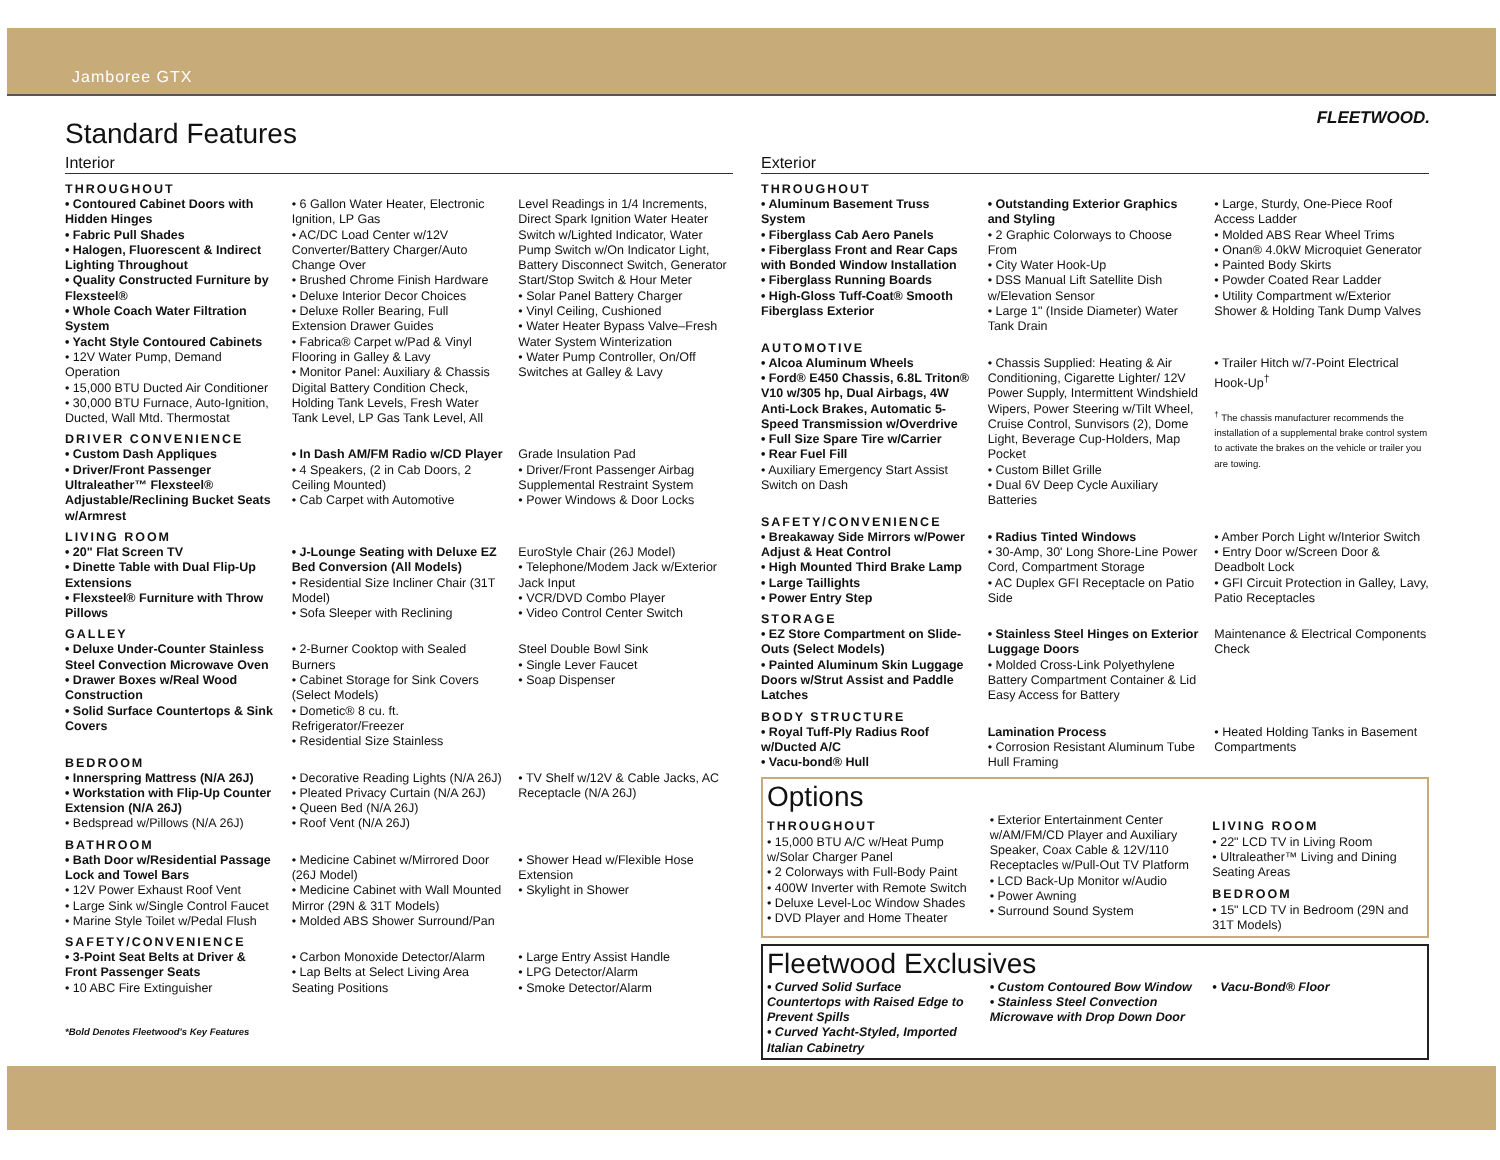Jamboree GTX
FLEETWOOD.
Standard Features
Interior
THROUGHOUT
• Contoured Cabinet Doors with Hidden Hinges
• Fabric Pull Shades
• Halogen, Fluorescent & Indirect Lighting Throughout
• Quality Constructed Furniture by Flexsteel®
• Whole Coach Water Filtration System
• Yacht Style Contoured Cabinets
• 12V Water Pump, Demand Operation
• 15,000 BTU Ducted Air Conditioner
• 30,000 BTU Furnace, Auto-Ignition, Ducted, Wall Mtd. Thermostat
• 6 Gallon Water Heater, Electronic Ignition, LP Gas
• AC/DC Load Center w/12V Converter/Battery Charger/Auto Change Over
• Brushed Chrome Finish Hardware
• Deluxe Interior Decor Choices
• Deluxe Roller Bearing, Full Extension Drawer Guides
• Fabrica® Carpet w/Pad & Vinyl Flooring in Galley & Lavy
• Monitor Panel: Auxiliary & Chassis Digital Battery Condition Check, Holding Tank Levels, Fresh Water Tank Level, LP Gas Tank Level, All
Level Readings in 1/4 Increments, Direct Spark Ignition Water Heater Switch w/Lighted Indicator, Water Pump Switch w/On Indicator Light, Battery Disconnect Switch, Generator Start/Stop Switch & Hour Meter
• Solar Panel Battery Charger
• Vinyl Ceiling, Cushioned
• Water Heater Bypass Valve–Fresh Water System Winterization
• Water Pump Controller, On/Off Switches at Galley & Lavy
DRIVER CONVENIENCE
• Custom Dash Appliques
• Driver/Front Passenger Ultraleather™ Flexsteel® Adjustable/Reclining Bucket Seats w/Armrest
• In Dash AM/FM Radio w/CD Player
• 4 Speakers, (2 in Cab Doors, 2 Ceiling Mounted)
• Cab Carpet with Automotive
Grade Insulation Pad
• Driver/Front Passenger Airbag Supplemental Restraint System
• Power Windows & Door Locks
LIVING ROOM
• 20" Flat Screen TV
• Dinette Table with Dual Flip-Up Extensions
• Flexsteel® Furniture with Throw Pillows
• J-Lounge Seating with Deluxe EZ Bed Conversion (All Models)
• Residential Size Incliner Chair (31T Model)
• Sofa Sleeper with Reclining
EuroStyle Chair (26J Model)
• Telephone/Modem Jack w/Exterior Jack Input
• VCR/DVD Combo Player
• Video Control Center Switch
GALLEY
• Deluxe Under-Counter Stainless Steel Convection Microwave Oven
• Drawer Boxes w/Real Wood Construction
• Solid Surface Countertops & Sink Covers
• 2-Burner Cooktop with Sealed Burners
• Cabinet Storage for Sink Covers (Select Models)
• Dometic® 8 cu. ft. Refrigerator/Freezer
• Residential Size Stainless
Steel Double Bowl Sink
• Single Lever Faucet
• Soap Dispenser
BEDROOM
• Innerspring Mattress (N/A 26J)
• Workstation with Flip-Up Counter Extension (N/A 26J)
• Bedspread w/Pillows (N/A 26J)
• Decorative Reading Lights (N/A 26J)
• Pleated Privacy Curtain (N/A 26J)
• Queen Bed (N/A 26J)
• Roof Vent (N/A 26J)
• TV Shelf w/12V & Cable Jacks, AC Receptacle (N/A 26J)
BATHROOM
• Bath Door w/Residential Passage Lock and Towel Bars
• 12V Power Exhaust Roof Vent
• Large Sink w/Single Control Faucet
• Marine Style Toilet w/Pedal Flush
• Medicine Cabinet w/Mirrored Door (26J Model)
• Medicine Cabinet with Wall Mounted Mirror (29N & 31T Models)
• Molded ABS Shower Surround/Pan
• Shower Head w/Flexible Hose Extension
• Skylight in Shower
SAFETY/CONVENIENCE
• 3-Point Seat Belts at Driver & Front Passenger Seats
• 10 ABC Fire Extinguisher
• Carbon Monoxide Detector/Alarm
• Lap Belts at Select Living Area Seating Positions
• Large Entry Assist Handle
• LPG Detector/Alarm
• Smoke Detector/Alarm
*Bold Denotes Fleetwood's Key Features
.
Exterior
THROUGHOUT
• Aluminum Basement Truss System
• Fiberglass Cab Aero Panels
• Fiberglass Front and Rear Caps with Bonded Window Installation
• Fiberglass Running Boards
• High-Gloss Tuff-Coat® Smooth Fiberglass Exterior
• Outstanding Exterior Graphics and Styling
• 2 Graphic Colorways to Choose From
• City Water Hook-Up
• DSS Manual Lift Satellite Dish w/Elevation Sensor
• Large 1" (Inside Diameter) Water Tank Drain
• Large, Sturdy, One-Piece Roof Access Ladder
• Molded ABS Rear Wheel Trims
• Onan® 4.0kW Microquiet Generator
• Painted Body Skirts
• Powder Coated Rear Ladder
• Utility Compartment w/Exterior Shower & Holding Tank Dump Valves
AUTOMOTIVE
• Alcoa Aluminum Wheels
• Ford® E450 Chassis, 6.8L Triton® V10 w/305 hp, Dual Airbags, 4W Anti-Lock Brakes, Automatic 5-Speed Transmission w/Overdrive
• Full Size Spare Tire w/Carrier
• Rear Fuel Fill
• Auxiliary Emergency Start Assist Switch on Dash
• Chassis Supplied: Heating & Air Conditioning, Cigarette Lighter/ 12V Power Supply, Intermittent Windshield Wipers, Power Steering w/Tilt Wheel, Cruise Control, Sunvisors (2), Dome Light, Beverage Cup-Holders, Map Pocket
• Custom Billet Grille
• Dual 6V Deep Cycle Auxiliary Batteries
• Trailer Hitch w/7-Point Electrical Hook-Up<sup>†</sup>
<sup>†</sup> The chassis manufacturer recommends the installation of a supplemental brake control system to activate the brakes on the vehicle or trailer you are towing.
SAFETY/CONVENIENCE
• Breakaway Side Mirrors w/Power Adjust & Heat Control
• High Mounted Third Brake Lamp
• Large Taillights
• Power Entry Step
• Radius Tinted Windows
• 30-Amp, 30' Long Shore-Line Power Cord, Compartment Storage
• AC Duplex GFI Receptacle on Patio Side
• Amber Porch Light w/Interior Switch
• Entry Door w/Screen Door & Deadbolt Lock
• GFI Circuit Protection in Galley, Lavy, Patio Receptacles
STORAGE
• EZ Store Compartment on Slide-Outs (Select Models)
• Painted Aluminum Skin Luggage Doors w/Strut Assist and Paddle Latches
• Stainless Steel Hinges on Exterior Luggage Doors
• Molded Cross-Link Polyethylene Battery Compartment Container & Lid Easy Access for Battery
Maintenance & Electrical Components Check
BODY STRUCTURE
• Royal Tuff-Ply Radius Roof w/Ducted A/C
• Vacu-bond® Hull
Lamination Process
• Corrosion Resistant Aluminum Tube Hull Framing
• Heated Holding Tanks in Basement Compartments
Options
THROUGHOUT
• 15,000 BTU A/C w/Heat Pump w/Solar Charger Panel
• 2 Colorways with Full-Body Paint
• 400W Inverter with Remote Switch
• Deluxe Level-Loc Window Shades
• DVD Player and Home Theater
• Exterior Entertainment Center w/AM/FM/CD Player and Auxiliary Speaker, Coax Cable & 12V/110 Receptacles w/Pull-Out TV Platform
• LCD Back-Up Monitor w/Audio
• Power Awning
• Surround Sound System
LIVING ROOM
• 22" LCD TV in Living Room
• Ultraleather™ Living and Dining Seating Areas
BEDROOM
• 15" LCD TV in Bedroom (29N and 31T Models)
Fleetwood Exclusives
• Curved Solid Surface Countertops with Raised Edge to Prevent Spills
• Curved Yacht-Styled, Imported Italian Cabinetry
• Custom Contoured Bow Window
• Stainless Steel Convection Microwave with Drop Down Door
• Vacu-Bond® Floor